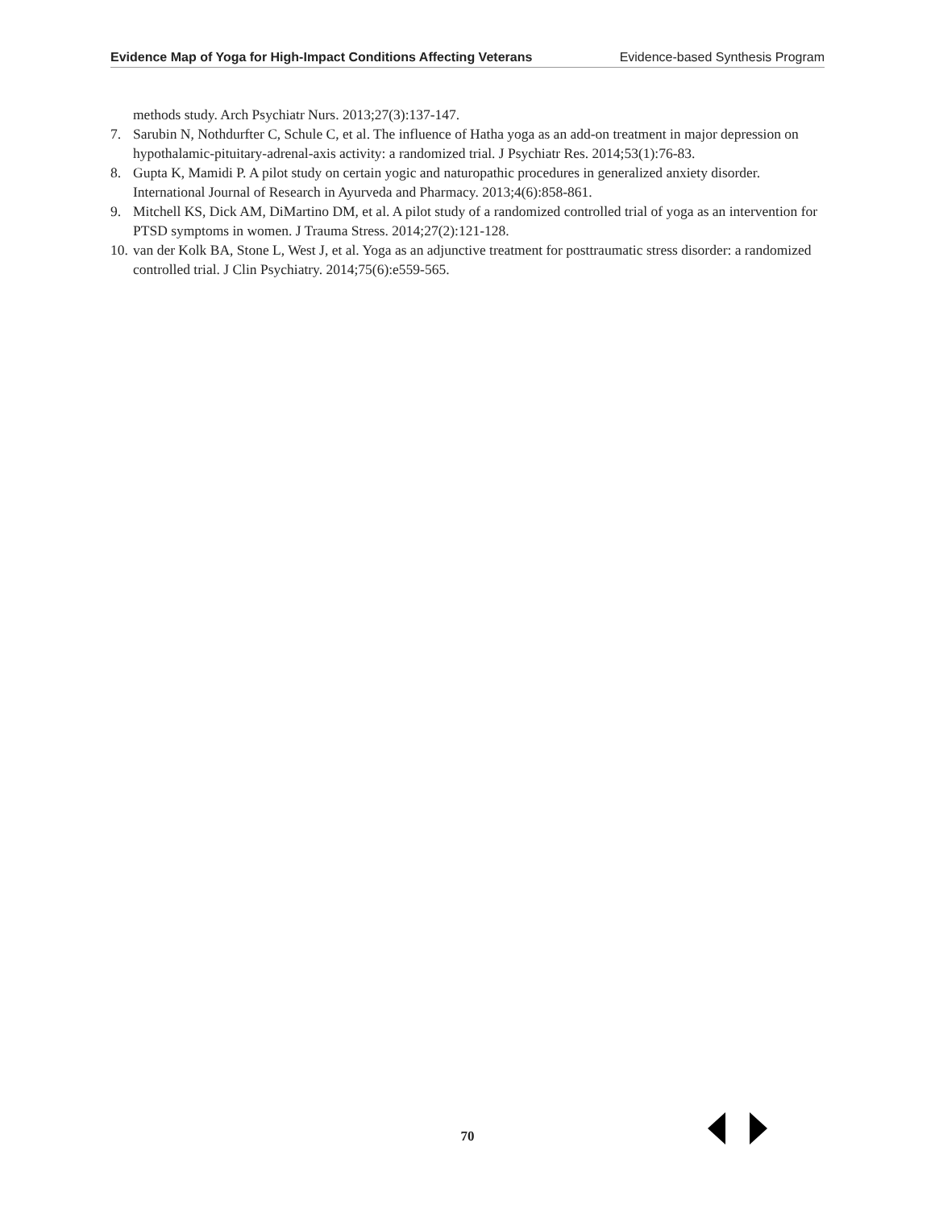Evidence Map of Yoga for High-Impact Conditions Affecting Veterans Evidence-based Synthesis Program
methods study. Arch Psychiatr Nurs. 2013;27(3):137-147.
7. Sarubin N, Nothdurfter C, Schule C, et al. The influence of Hatha yoga as an add-on treatment in major depression on hypothalamic-pituitary-adrenal-axis activity: a randomized trial. J Psychiatr Res. 2014;53(1):76-83.
8. Gupta K, Mamidi P. A pilot study on certain yogic and naturopathic procedures in generalized anxiety disorder. International Journal of Research in Ayurveda and Pharmacy. 2013;4(6):858-861.
9. Mitchell KS, Dick AM, DiMartino DM, et al. A pilot study of a randomized controlled trial of yoga as an intervention for PTSD symptoms in women. J Trauma Stress. 2014;27(2):121-128.
10. van der Kolk BA, Stone L, West J, et al. Yoga as an adjunctive treatment for posttraumatic stress disorder: a randomized controlled trial. J Clin Psychiatry. 2014;75(6):e559-565.
70